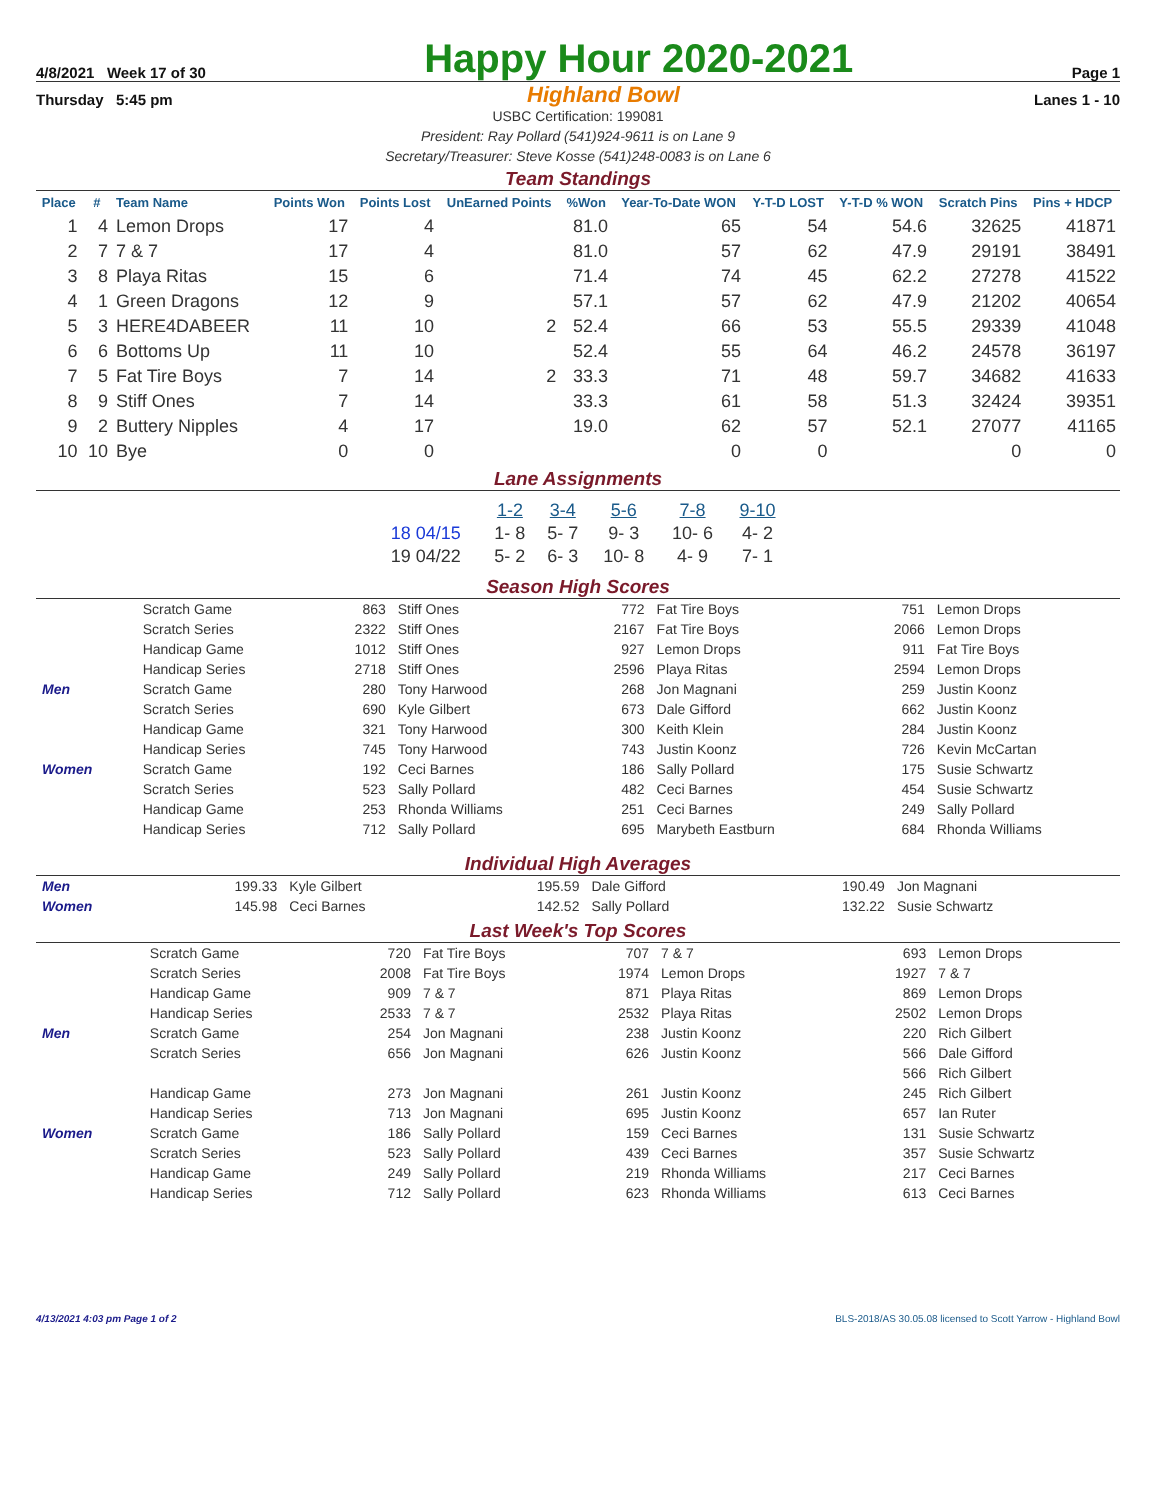4/8/2021 Week 17 of 30 Happy Hour 2020-2021 Page 1
Thursday 5:45 pm Highland Bowl Lanes 1 - 10
USBC Certification: 199081
President: Ray Pollard (541)924-9611 is on Lane 9
Secretary/Treasurer: Steve Kosse (541)248-0083 is on Lane 6
Team Standings
| Place | # | Team Name | Points Won | Points Lost | UnEarned Points | %Won | Year-To-Date WON | Y-T-D LOST | Y-T-D % WON | Scratch Pins | Pins + HDCP |
| --- | --- | --- | --- | --- | --- | --- | --- | --- | --- | --- | --- |
| 1 | 4 | Lemon Drops | 17 | 4 | | 81.0 | 65 | 54 | 54.6 | 32625 | 41871 |
| 2 | 7 | 7 & 7 | 17 | 4 | | 81.0 | 57 | 62 | 47.9 | 29191 | 38491 |
| 3 | 8 | Playa Ritas | 15 | 6 | | 71.4 | 74 | 45 | 62.2 | 27278 | 41522 |
| 4 | 1 | Green Dragons | 12 | 9 | | 57.1 | 57 | 62 | 47.9 | 21202 | 40654 |
| 5 | 3 | HERE4DABEER | 11 | 10 | 2 | 52.4 | 66 | 53 | 55.5 | 29339 | 41048 |
| 6 | 6 | Bottoms Up | 11 | 10 | | 52.4 | 55 | 64 | 46.2 | 24578 | 36197 |
| 7 | 5 | Fat Tire Boys | 7 | 14 | 2 | 33.3 | 71 | 48 | 59.7 | 34682 | 41633 |
| 8 | 9 | Stiff Ones | 7 | 14 | | 33.3 | 61 | 58 | 51.3 | 32424 | 39351 |
| 9 | 2 | Buttery Nipples | 4 | 17 | | 19.0 | 62 | 57 | 52.1 | 27077 | 41165 |
| 10 | 10 | Bye | 0 | 0 | | | 0 | 0 | | 0 | 0 |
Lane Assignments
| | 1-2 | 3-4 | 5-6 | 7-8 | 9-10 |
| 18 04/15 | 1- 8 | 5- 7 | 9- 3 | 10- 6 | 4- 2 |
| 19 04/22 | 5- 2 | 6- 3 | 10- 8 | 4- 9 | 7- 1 |
Season High Scores
| | Scratch Game | 863 | Stiff Ones | 772 | Fat Tire Boys | 751 | Lemon Drops |
| | Scratch Series | 2322 | Stiff Ones | 2167 | Fat Tire Boys | 2066 | Lemon Drops |
| | Handicap Game | 1012 | Stiff Ones | 927 | Lemon Drops | 911 | Fat Tire Boys |
| | Handicap Series | 2718 | Stiff Ones | 2596 | Playa Ritas | 2594 | Lemon Drops |
| Men | Scratch Game | 280 | Tony Harwood | 268 | Jon Magnani | 259 | Justin Koonz |
| | Scratch Series | 690 | Kyle Gilbert | 673 | Dale Gifford | 662 | Justin Koonz |
| | Handicap Game | 321 | Tony Harwood | 300 | Keith Klein | 284 | Justin Koonz |
| | Handicap Series | 745 | Tony Harwood | 743 | Justin Koonz | 726 | Kevin McCartan |
| Women | Scratch Game | 192 | Ceci Barnes | 186 | Sally Pollard | 175 | Susie Schwartz |
| | Scratch Series | 523 | Sally Pollard | 482 | Ceci Barnes | 454 | Susie Schwartz |
| | Handicap Game | 253 | Rhonda Williams | 251 | Ceci Barnes | 249 | Sally Pollard |
| | Handicap Series | 712 | Sally Pollard | 695 | Marybeth Eastburn | 684 | Rhonda Williams |
Individual High Averages
| Men | 199.33 | Kyle Gilbert | 195.59 | Dale Gifford | 190.49 | Jon Magnani |
| Women | 145.98 | Ceci Barnes | 142.52 | Sally Pollard | 132.22 | Susie Schwartz |
Last Week's Top Scores
| | Scratch Game | 720 | Fat Tire Boys | 707 | 7 & 7 | 693 | Lemon Drops |
| | Scratch Series | 2008 | Fat Tire Boys | 1974 | Lemon Drops | 1927 | 7 & 7 |
| | Handicap Game | 909 | 7 & 7 | 871 | Playa Ritas | 869 | Lemon Drops |
| | Handicap Series | 2533 | 7 & 7 | 2532 | Playa Ritas | 2502 | Lemon Drops |
| Men | Scratch Game | 254 | Jon Magnani | 238 | Justin Koonz | 220 | Rich Gilbert |
| | Scratch Series | 656 | Jon Magnani | 626 | Justin Koonz | 566 | Dale Gifford |
| | | | | | | 566 | Rich Gilbert |
| | Handicap Game | 273 | Jon Magnani | 261 | Justin Koonz | 245 | Rich Gilbert |
| | Handicap Series | 713 | Jon Magnani | 695 | Justin Koonz | 657 | Ian Ruter |
| Women | Scratch Game | 186 | Sally Pollard | 159 | Ceci Barnes | 131 | Susie Schwartz |
| | Scratch Series | 523 | Sally Pollard | 439 | Ceci Barnes | 357 | Susie Schwartz |
| | Handicap Game | 249 | Sally Pollard | 219 | Rhonda Williams | 217 | Ceci Barnes |
| | Handicap Series | 712 | Sally Pollard | 623 | Rhonda Williams | 613 | Ceci Barnes |
4/13/2021 4:03 pm Page 1 of 2 BLS-2018/AS 30.05.08 licensed to Scott Yarrow - Highland Bowl